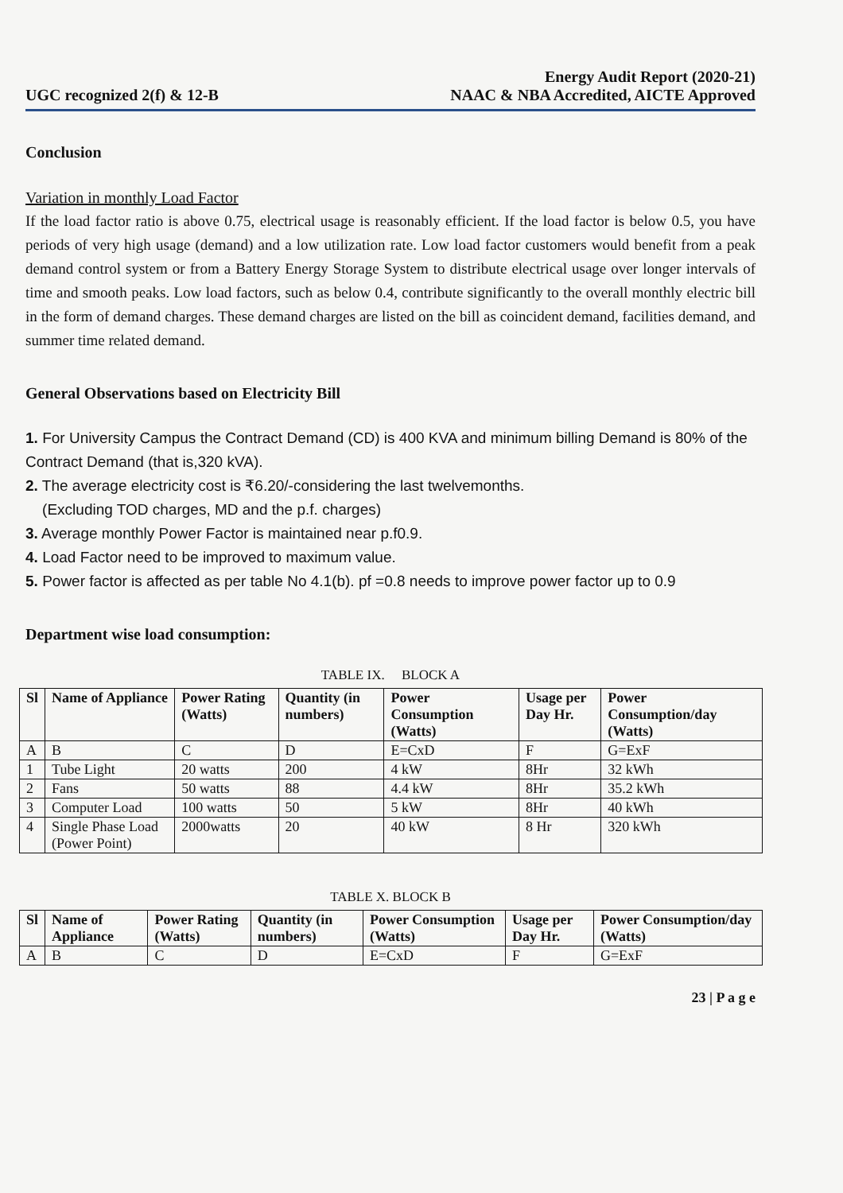UGC recognized 2(f) & 12-B
Energy Audit Report (2020-21)
NAAC & NBA Accredited, AICTE Approved
Conclusion
Variation in monthly Load Factor
If the load factor ratio is above 0.75, electrical usage is reasonably efficient. If the load factor is below 0.5, you have periods of very high usage (demand) and a low utilization rate. Low load factor customers would benefit from a peak demand control system or from a Battery Energy Storage System to distribute electrical usage over longer intervals of time and smooth peaks. Low load factors, such as below 0.4, contribute significantly to the overall monthly electric bill in the form of demand charges. These demand charges are listed on the bill as coincident demand, facilities demand, and summer time related demand.
General Observations based on Electricity Bill
1. For University Campus the Contract Demand (CD) is 400 KVA and minimum billing Demand is 80% of the Contract Demand (that is,320 kVA).
2. The average electricity cost is ₹6.20/-considering the last twelvemonths.
(Excluding TOD charges, MD and the p.f. charges)
3. Average monthly Power Factor is maintained near p.f0.9.
4. Load Factor need to be improved to maximum value.
5. Power factor is affected as per table No 4.1(b). pf =0.8 needs to improve power factor up to 0.9
Department wise load consumption:
TABLE IX. BLOCK A
| Sl | Name of Appliance | Power Rating (Watts) | Quantity (in numbers) | Power Consumption (Watts) | Usage per Day Hr. | Power Consumption/day (Watts) |
| --- | --- | --- | --- | --- | --- | --- |
| A | B | C | D | E=CxD | F | G=ExF |
| 1 | Tube Light | 20 watts | 200 | 4 kW | 8Hr | 32 kWh |
| 2 | Fans | 50 watts | 88 | 4.4 kW | 8Hr | 35.2 kWh |
| 3 | Computer Load | 100 watts | 50 | 5 kW | 8Hr | 40 kWh |
| 4 | Single Phase Load (Power Point) | 2000watts | 20 | 40 kW | 8 Hr | 320 kWh |
TABLE X. BLOCK B
| Sl | Name of Appliance | Power Rating (Watts) | Quantity (in numbers) | Power Consumption (Watts) | Usage per Day Hr. | Power Consumption/day (Watts) |
| --- | --- | --- | --- | --- | --- | --- |
| A | B | C | D | E=CxD | F | G=ExF |
23 | P a g e